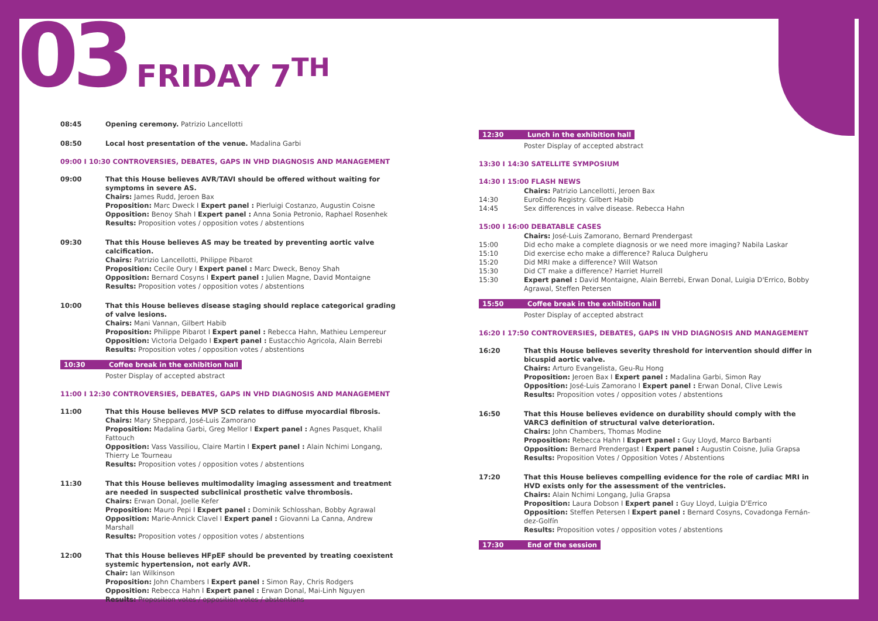03 FRIDAY 7<sup>TH</sup>
08:45 Opening ceremony. Patrizio Lancellotti
08:50 Local host presentation of the venue. Madalina Garbi
09:00 I 10:30 CONTROVERSIES, DEBATES, GAPS IN VHD DIAGNOSIS AND MANAGEMENT
09:00 That this House believes AVR/TAVI should be offered without waiting for symptoms in severe AS.
Chairs: James Rudd, Jeroen Bax
Proposition: Marc Dweck I Expert panel : Pierluigi Costanzo, Augustin Coisne
Opposition: Benoy Shah I Expert panel : Anna Sonia Petronio, Raphael Rosenhek
Results: Proposition votes / opposition votes / abstentions
09:30 That this House believes AS may be treated by preventing aortic valve calcification.
Chairs: Patrizio Lancellotti, Philippe Pibarot
Proposition: Cecile Oury I Expert panel : Marc Dweck, Benoy Shah
Opposition: Bernard Cosyns I Expert panel : Julien Magne, David Montaigne
Results: Proposition votes / opposition votes / abstentions
10:00 That this House believes disease staging should replace categorical grading of valve lesions.
Chairs: Mani Vannan, Gilbert Habib
Proposition: Philippe Pibarot I Expert panel : Rebecca Hahn, Mathieu Lempereur
Opposition: Victoria Delgado I Expert panel : Eustacchio Agricola, Alain Berrebi
Results: Proposition votes / opposition votes / abstentions
10:30 Coffee break in the exhibition hall
Poster Display of accepted abstract
11:00 I 12:30 CONTROVERSIES, DEBATES, GAPS IN VHD DIAGNOSIS AND MANAGEMENT
11:00 That this House believes MVP SCD relates to diffuse myocardial fibrosis.
Chairs: Mary Sheppard, José-Luis Zamorano
Proposition: Madalina Garbi, Greg Mellor I Expert panel : Agnes Pasquet, Khalil Fattouch
Opposition: Vass Vassiliou, Claire Martin I Expert panel : Alain Nchimi Longang, Thierry Le Tourneau
Results: Proposition votes / opposition votes / abstentions
11:30 That this House believes multimodality imaging assessment and treatment are needed in suspected subclinical prosthetic valve thrombosis.
Chairs: Erwan Donal, Joelle Kefer
Proposition: Mauro Pepi I Expert panel : Dominik Schlosshan, Bobby Agrawal
Opposition: Marie-Annick Clavel I Expert panel : Giovanni La Canna, Andrew Marshall
Results: Proposition votes / opposition votes / abstentions
12:00 That this House believes HFpEF should be prevented by treating coexistent systemic hypertension, not early AVR.
Chair: Ian Wilkinson
Proposition: John Chambers I Expert panel : Simon Ray, Chris Rodgers
Opposition: Rebecca Hahn I Expert panel : Erwan Donal, Mai-Linh Nguyen
Results: Proposition votes / opposition votes / abstentions
12:30 Lunch in the exhibition hall
Poster Display of accepted abstract
13:30 I 14:30 SATELLITE SYMPOSIUM
14:30 I 15:00 FLASH NEWS
Chairs: Patrizio Lancellotti, Jeroen Bax
14:30 EuroEndo Registry. Gilbert Habib
14:45 Sex differences in valve disease. Rebecca Hahn
15:00 I 16:00 DEBATABLE CASES
Chairs: José-Luis Zamorano, Bernard Prendergast
15:00 Did echo make a complete diagnosis or we need more imaging? Nabila Laskar
15:10 Did exercise echo make a difference? Raluca Dulgheru
15:20 Did MRI make a difference? Will Watson
15:30 Did CT make a difference? Harriet Hurrell
15:30 Expert panel : David Montaigne, Alain Berrebi, Erwan Donal, Luigia D'Errico, Bobby Agrawal, Steffen Petersen
15:50 Coffee break in the exhibition hall
Poster Display of accepted abstract
16:20 I 17:50 CONTROVERSIES, DEBATES, GAPS IN VHD DIAGNOSIS AND MANAGEMENT
16:20 That this House believes severity threshold for intervention should differ in bicuspid aortic valve.
Chairs: Arturo Evangelista, Geu-Ru Hong
Proposition: Jeroen Bax I Expert panel : Madalina Garbi, Simon Ray
Opposition: José-Luis Zamorano I Expert panel : Erwan Donal, Clive Lewis
Results: Proposition votes / opposition votes / abstentions
16:50 That this House believes evidence on durability should comply with the VARC3 definition of structural valve deterioration.
Chairs: John Chambers, Thomas Modine
Proposition: Rebecca Hahn I Expert panel : Guy Lloyd, Marco Barbanti
Opposition: Bernard Prendergast I Expert panel : Augustin Coisne, Julia Grapsa
Results: Proposition Votes / Opposition Votes / Abstentions
17:20 That this House believes compelling evidence for the role of cardiac MRI in HVD exists only for the assessment of the ventricles.
Chairs: Alain Nchimi Longang, Julia Grapsa
Proposition: Laura Dobson I Expert panel : Guy Lloyd, Luigia D'Errico
Opposition: Steffen Petersen I Expert panel : Bernard Cosyns, Covadonga Fernán-dez-Golfín
Results: Proposition votes / opposition votes / abstentions
17:30 End of the session